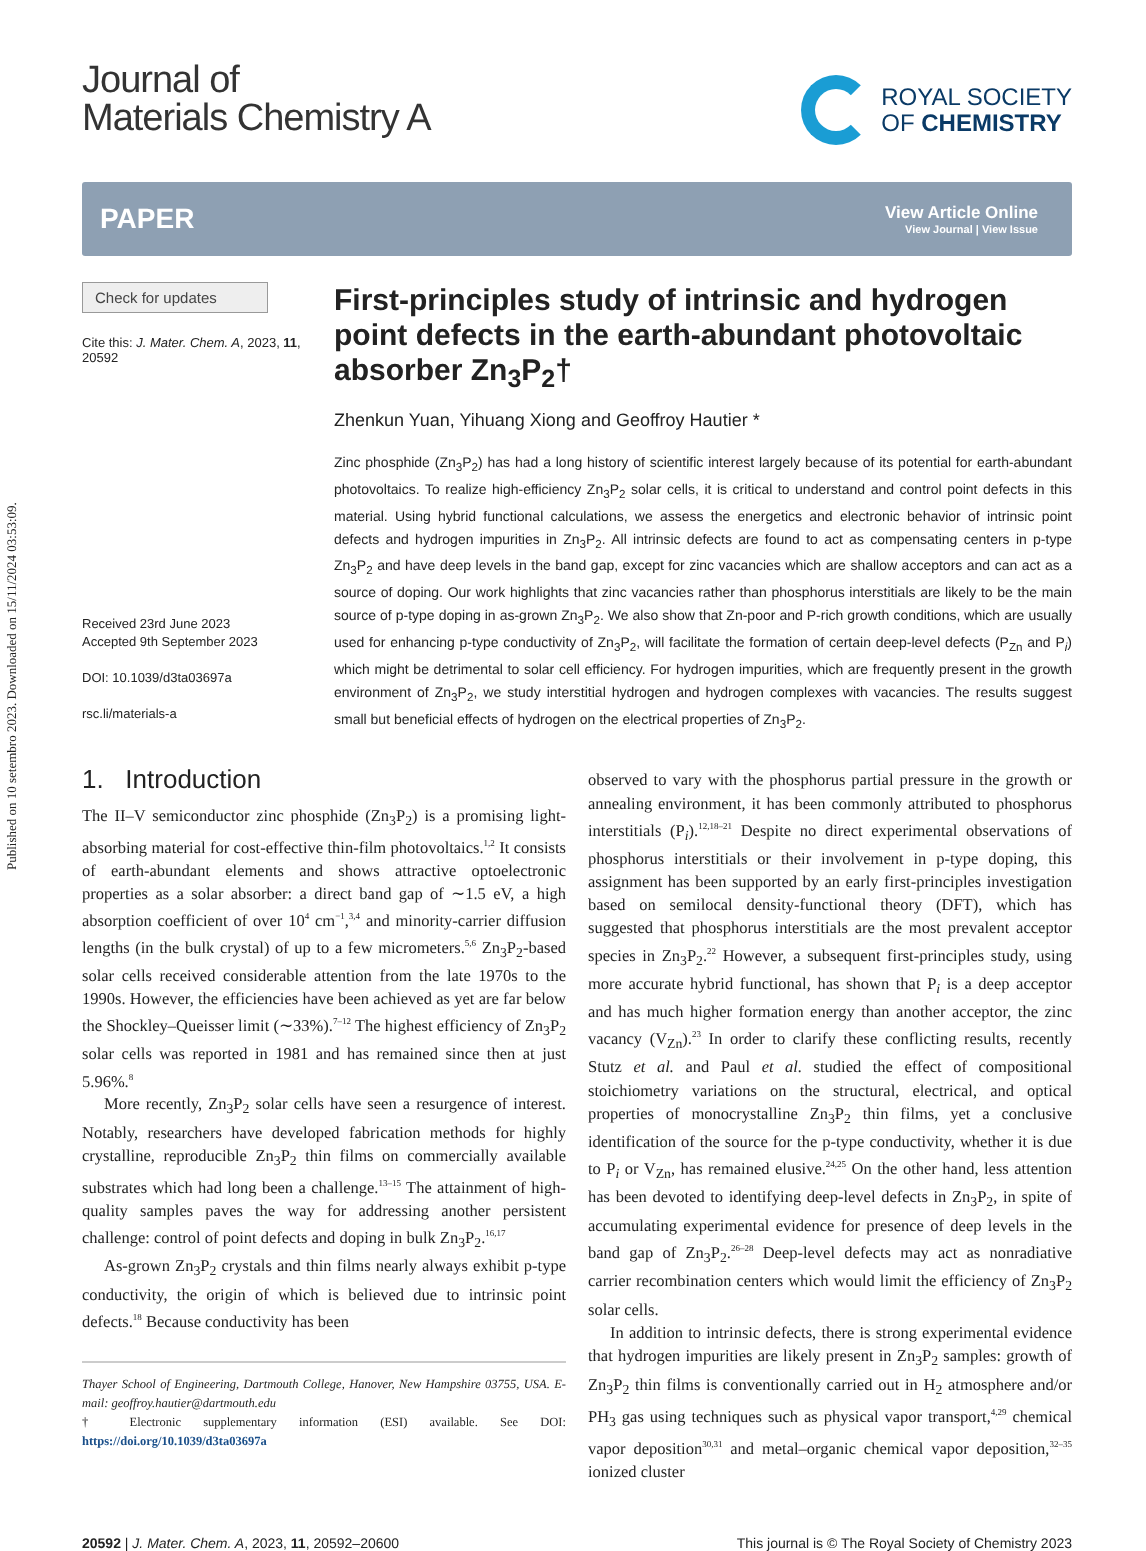Published on 10 setembro 2023. Downloaded on 15/11/2024 03:53:09.
Journal of
Materials Chemistry A
ROYAL SOCIETY
OF CHEMISTRY
PAPER
View Article Online
View Journal | View Issue
Check for updates
Cite this: J. Mater. Chem. A, 2023, 11, 20592
Received 23rd June 2023
Accepted 9th September 2023
DOI: 10.1039/d3ta03697a
rsc.li/materials-a
First-principles study of intrinsic and hydrogen point defects in the earth-abundant photovoltaic absorber Zn<sub>3</sub>P<sub>2</sub>†
Zhenkun Yuan, Yihuang Xiong and Geoffroy Hautier *
Zinc phosphide (Zn<sub>3</sub>P<sub>2</sub>) has had a long history of scientific interest largely because of its potential for earth-abundant photovoltaics. To realize high-efficiency Zn<sub>3</sub>P<sub>2</sub> solar cells, it is critical to understand and control point defects in this material. Using hybrid functional calculations, we assess the energetics and electronic behavior of intrinsic point defects and hydrogen impurities in Zn<sub>3</sub>P<sub>2</sub>. All intrinsic defects are found to act as compensating centers in p-type Zn<sub>3</sub>P<sub>2</sub> and have deep levels in the band gap, except for zinc vacancies which are shallow acceptors and can act as a source of doping. Our work highlights that zinc vacancies rather than phosphorus interstitials are likely to be the main source of p-type doping in as-grown Zn<sub>3</sub>P<sub>2</sub>. We also show that Zn-poor and P-rich growth conditions, which are usually used for enhancing p-type conductivity of Zn<sub>3</sub>P<sub>2</sub>, will facilitate the formation of certain deep-level defects (P<sub>Zn</sub> and P<sub>i</sub>) which might be detrimental to solar cell efficiency. For hydrogen impurities, which are frequently present in the growth environment of Zn<sub>3</sub>P<sub>2</sub>, we study interstitial hydrogen and hydrogen complexes with vacancies. The results suggest small but beneficial effects of hydrogen on the electrical properties of Zn<sub>3</sub>P<sub>2</sub>.
1. Introduction
The II–V semiconductor zinc phosphide (Zn<sub>3</sub>P<sub>2</sub>) is a promising light-absorbing material for cost-effective thin-film photovoltaics.<sup>1,2</sup> It consists of earth-abundant elements and shows attractive optoelectronic properties as a solar absorber: a direct band gap of ∼1.5 eV, a high absorption coefficient of over 10<sup>4</sup> cm<sup>−1</sup>,<sup>3,4</sup> and minority-carrier diffusion lengths (in the bulk crystal) of up to a few micrometers.<sup>5,6</sup> Zn<sub>3</sub>P<sub>2</sub>-based solar cells received considerable attention from the late 1970s to the 1990s. However, the efficiencies have been achieved as yet are far below the Shockley–Queisser limit (∼33%).<sup>7–12</sup> The highest efficiency of Zn<sub>3</sub>P<sub>2</sub> solar cells was reported in 1981 and has remained since then at just 5.96%.<sup>8</sup>
More recently, Zn<sub>3</sub>P<sub>2</sub> solar cells have seen a resurgence of interest. Notably, researchers have developed fabrication methods for highly crystalline, reproducible Zn<sub>3</sub>P<sub>2</sub> thin films on commercially available substrates which had long been a challenge.<sup>13–15</sup> The attainment of high-quality samples paves the way for addressing another persistent challenge: control of point defects and doping in bulk Zn<sub>3</sub>P<sub>2</sub>.<sup>16,17</sup>
As-grown Zn<sub>3</sub>P<sub>2</sub> crystals and thin films nearly always exhibit p-type conductivity, the origin of which is believed due to intrinsic point defects.<sup>18</sup> Because conductivity has been
Thayer School of Engineering, Dartmouth College, Hanover, New Hampshire 03755, USA. E-mail: geoffroy.hautier@dartmouth.edu
† Electronic supplementary information (ESI) available. See DOI: https://doi.org/10.1039/d3ta03697a
observed to vary with the phosphorus partial pressure in the growth or annealing environment, it has been commonly attributed to phosphorus interstitials (P<sub>i</sub>).<sup>12,18–21</sup> Despite no direct experimental observations of phosphorus interstitials or their involvement in p-type doping, this assignment has been supported by an early first-principles investigation based on semilocal density-functional theory (DFT), which has suggested that phosphorus interstitials are the most prevalent acceptor species in Zn<sub>3</sub>P<sub>2</sub>.<sup>22</sup> However, a subsequent first-principles study, using more accurate hybrid functional, has shown that P<sub>i</sub> is a deep acceptor and has much higher formation energy than another acceptor, the zinc vacancy (V<sub>Zn</sub>).<sup>23</sup> In order to clarify these conflicting results, recently Stutz et al. and Paul et al. studied the effect of compositional stoichiometry variations on the structural, electrical, and optical properties of monocrystalline Zn<sub>3</sub>P<sub>2</sub> thin films, yet a conclusive identification of the source for the p-type conductivity, whether it is due to P<sub>i</sub> or V<sub>Zn</sub>, has remained elusive.<sup>24,25</sup> On the other hand, less attention has been devoted to identifying deep-level defects in Zn<sub>3</sub>P<sub>2</sub>, in spite of accumulating experimental evidence for presence of deep levels in the band gap of Zn<sub>3</sub>P<sub>2</sub>.<sup>26–28</sup> Deep-level defects may act as nonradiative carrier recombination centers which would limit the efficiency of Zn<sub>3</sub>P<sub>2</sub> solar cells.
In addition to intrinsic defects, there is strong experimental evidence that hydrogen impurities are likely present in Zn<sub>3</sub>P<sub>2</sub> samples: growth of Zn<sub>3</sub>P<sub>2</sub> thin films is conventionally carried out in H<sub>2</sub> atmosphere and/or PH<sub>3</sub> gas using techniques such as physical vapor transport,<sup>4,29</sup> chemical vapor deposition<sup>30,31</sup> and metal–organic chemical vapor deposition,<sup>32–35</sup> ionized cluster
20592 | J. Mater. Chem. A, 2023, 11, 20592–20600
This journal is © The Royal Society of Chemistry 2023